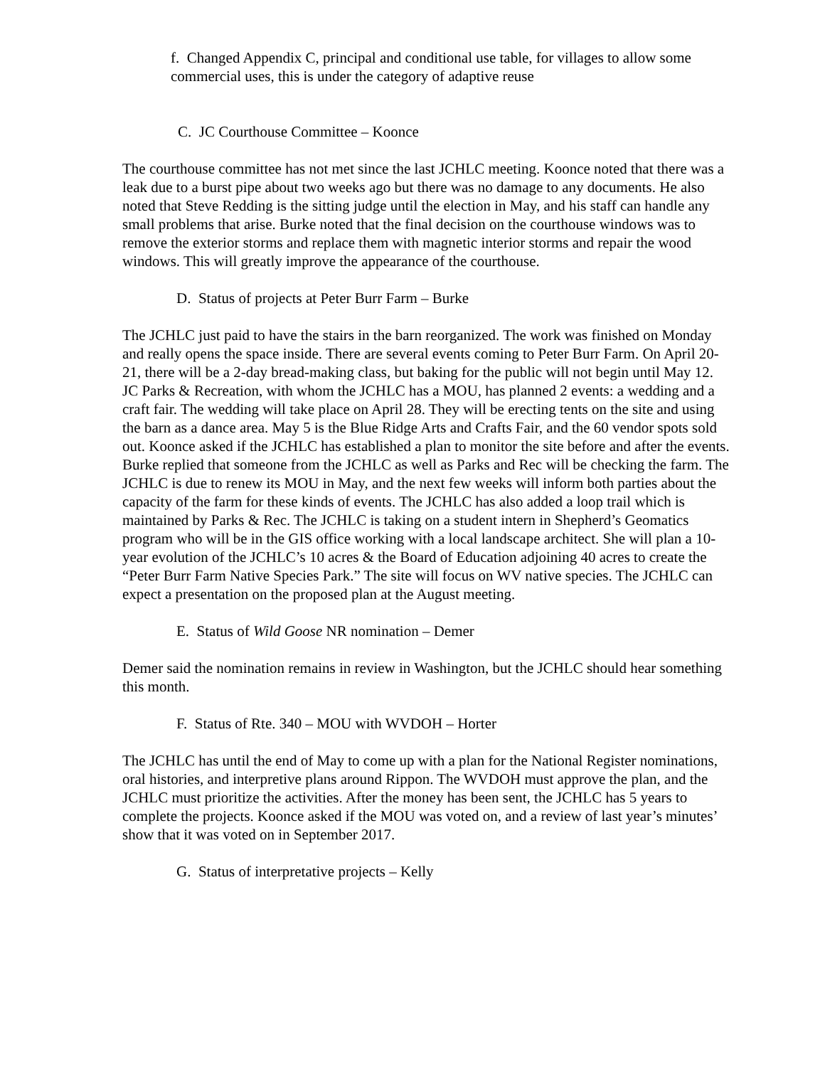f. Changed Appendix C, principal and conditional use table, for villages to allow some commercial uses, this is under the category of adaptive reuse
C. JC Courthouse Committee – Koonce
The courthouse committee has not met since the last JCHLC meeting. Koonce noted that there was a leak due to a burst pipe about two weeks ago but there was no damage to any documents. He also noted that Steve Redding is the sitting judge until the election in May, and his staff can handle any small problems that arise. Burke noted that the final decision on the courthouse windows was to remove the exterior storms and replace them with magnetic interior storms and repair the wood windows. This will greatly improve the appearance of the courthouse.
D. Status of projects at Peter Burr Farm – Burke
The JCHLC just paid to have the stairs in the barn reorganized. The work was finished on Monday and really opens the space inside. There are several events coming to Peter Burr Farm. On April 20-21, there will be a 2-day bread-making class, but baking for the public will not begin until May 12. JC Parks & Recreation, with whom the JCHLC has a MOU, has planned 2 events: a wedding and a craft fair. The wedding will take place on April 28. They will be erecting tents on the site and using the barn as a dance area. May 5 is the Blue Ridge Arts and Crafts Fair, and the 60 vendor spots sold out. Koonce asked if the JCHLC has established a plan to monitor the site before and after the events. Burke replied that someone from the JCHLC as well as Parks and Rec will be checking the farm. The JCHLC is due to renew its MOU in May, and the next few weeks will inform both parties about the capacity of the farm for these kinds of events. The JCHLC has also added a loop trail which is maintained by Parks & Rec. The JCHLC is taking on a student intern in Shepherd’s Geomatics program who will be in the GIS office working with a local landscape architect. She will plan a 10-year evolution of the JCHLC’s 10 acres & the Board of Education adjoining 40 acres to create the “Peter Burr Farm Native Species Park.” The site will focus on WV native species. The JCHLC can expect a presentation on the proposed plan at the August meeting.
E. Status of Wild Goose NR nomination – Demer
Demer said the nomination remains in review in Washington, but the JCHLC should hear something this month.
F. Status of Rte. 340 – MOU with WVDOH – Horter
The JCHLC has until the end of May to come up with a plan for the National Register nominations, oral histories, and interpretive plans around Rippon. The WVDOH must approve the plan, and the JCHLC must prioritize the activities. After the money has been sent, the JCHLC has 5 years to complete the projects. Koonce asked if the MOU was voted on, and a review of last year’s minutes’ show that it was voted on in September 2017.
G. Status of interpretative projects – Kelly